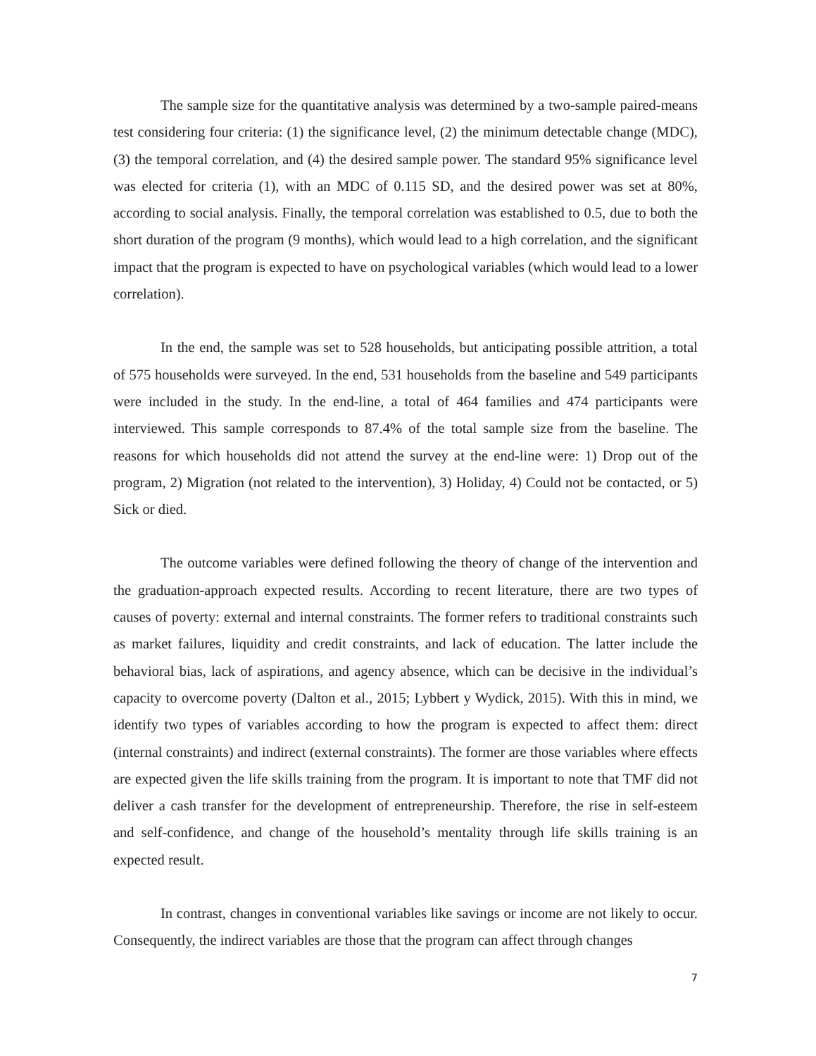The sample size for the quantitative analysis was determined by a two-sample paired-means test considering four criteria: (1) the significance level, (2) the minimum detectable change (MDC), (3) the temporal correlation, and (4) the desired sample power. The standard 95% significance level was elected for criteria (1), with an MDC of 0.115 SD, and the desired power was set at 80%, according to social analysis. Finally, the temporal correlation was established to 0.5, due to both the short duration of the program (9 months), which would lead to a high correlation, and the significant impact that the program is expected to have on psychological variables (which would lead to a lower correlation).
In the end, the sample was set to 528 households, but anticipating possible attrition, a total of 575 households were surveyed. In the end, 531 households from the baseline and 549 participants were included in the study. In the end-line, a total of 464 families and 474 participants were interviewed. This sample corresponds to 87.4% of the total sample size from the baseline. The reasons for which households did not attend the survey at the end-line were: 1) Drop out of the program, 2) Migration (not related to the intervention), 3) Holiday, 4) Could not be contacted, or 5) Sick or died.
The outcome variables were defined following the theory of change of the intervention and the graduation-approach expected results. According to recent literature, there are two types of causes of poverty: external and internal constraints. The former refers to traditional constraints such as market failures, liquidity and credit constraints, and lack of education. The latter include the behavioral bias, lack of aspirations, and agency absence, which can be decisive in the individual’s capacity to overcome poverty (Dalton et al., 2015; Lybbert y Wydick, 2015). With this in mind, we identify two types of variables according to how the program is expected to affect them: direct (internal constraints) and indirect (external constraints). The former are those variables where effects are expected given the life skills training from the program. It is important to note that TMF did not deliver a cash transfer for the development of entrepreneurship. Therefore, the rise in self-esteem and self-confidence, and change of the household’s mentality through life skills training is an expected result.
In contrast, changes in conventional variables like savings or income are not likely to occur. Consequently, the indirect variables are those that the program can affect through changes
7